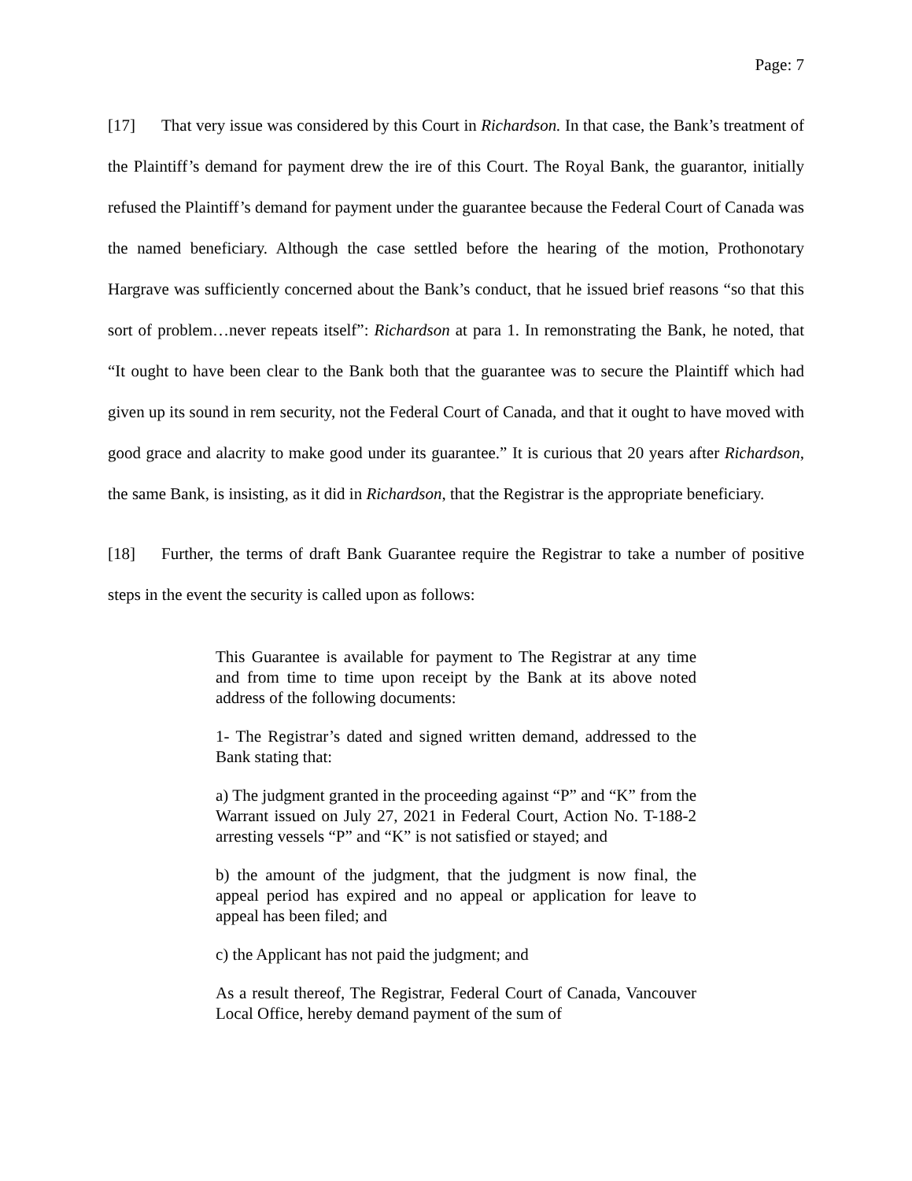Page: 7
[17] That very issue was considered by this Court in Richardson. In that case, the Bank’s treatment of the Plaintiff’s demand for payment drew the ire of this Court. The Royal Bank, the guarantor, initially refused the Plaintiff’s demand for payment under the guarantee because the Federal Court of Canada was the named beneficiary. Although the case settled before the hearing of the motion, Prothonotary Hargrave was sufficiently concerned about the Bank’s conduct, that he issued brief reasons “so that this sort of problem…never repeats itself”: Richardson at para 1. In remonstrating the Bank, he noted, that “It ought to have been clear to the Bank both that the guarantee was to secure the Plaintiff which had given up its sound in rem security, not the Federal Court of Canada, and that it ought to have moved with good grace and alacrity to make good under its guarantee.” It is curious that 20 years after Richardson, the same Bank, is insisting, as it did in Richardson, that the Registrar is the appropriate beneficiary.
[18] Further, the terms of draft Bank Guarantee require the Registrar to take a number of positive steps in the event the security is called upon as follows:
This Guarantee is available for payment to The Registrar at any time and from time to time upon receipt by the Bank at its above noted address of the following documents:
1- The Registrar’s dated and signed written demand, addressed to the Bank stating that:
a) The judgment granted in the proceeding against “P” and “K” from the Warrant issued on July 27, 2021 in Federal Court, Action No. T-188-2 arresting vessels “P” and “K” is not satisfied or stayed; and
b) the amount of the judgment, that the judgment is now final, the appeal period has expired and no appeal or application for leave to appeal has been filed; and
c) the Applicant has not paid the judgment; and
As a result thereof, The Registrar, Federal Court of Canada, Vancouver Local Office, hereby demand payment of the sum of